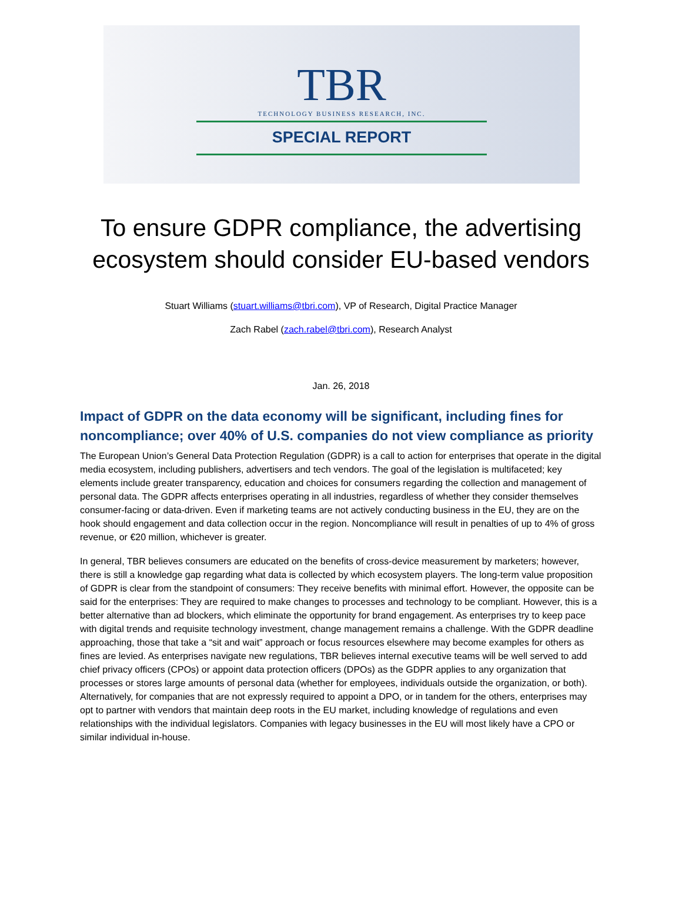TBR
TECHNOLOGY BUSINESS RESEARCH, INC.
SPECIAL REPORT
To ensure GDPR compliance, the advertising
ecosystem should consider EU-based vendors
Stuart Williams (stuart.williams@tbri.com), VP of Research, Digital Practice Manager
Zach Rabel (zach.rabel@tbri.com), Research Analyst
Jan. 26, 2018
Impact of GDPR on the data economy will be significant, including fines for noncompliance; over 40% of U.S. companies do not view compliance as priority
The European Union’s General Data Protection Regulation (GDPR) is a call to action for enterprises that operate in the digital media ecosystem, including publishers, advertisers and tech vendors. The goal of the legislation is multifaceted; key elements include greater transparency, education and choices for consumers regarding the collection and management of personal data. The GDPR affects enterprises operating in all industries, regardless of whether they consider themselves consumer-facing or data-driven. Even if marketing teams are not actively conducting business in the EU, they are on the hook should engagement and data collection occur in the region. Noncompliance will result in penalties of up to 4% of gross revenue, or €20 million, whichever is greater.
In general, TBR believes consumers are educated on the benefits of cross-device measurement by marketers; however, there is still a knowledge gap regarding what data is collected by which ecosystem players. The long-term value proposition of GDPR is clear from the standpoint of consumers: They receive benefits with minimal effort. However, the opposite can be said for the enterprises: They are required to make changes to processes and technology to be compliant. However, this is a better alternative than ad blockers, which eliminate the opportunity for brand engagement. As enterprises try to keep pace with digital trends and requisite technology investment, change management remains a challenge. With the GDPR deadline approaching, those that take a “sit and wait” approach or focus resources elsewhere may become examples for others as fines are levied. As enterprises navigate new regulations, TBR believes internal executive teams will be well served to add chief privacy officers (CPOs) or appoint data protection officers (DPOs) as the GDPR applies to any organization that processes or stores large amounts of personal data (whether for employees, individuals outside the organization, or both). Alternatively, for companies that are not expressly required to appoint a DPO, or in tandem for the others, enterprises may opt to partner with vendors that maintain deep roots in the EU market, including knowledge of regulations and even relationships with the individual legislators. Companies with legacy businesses in the EU will most likely have a CPO or similar individual in-house.